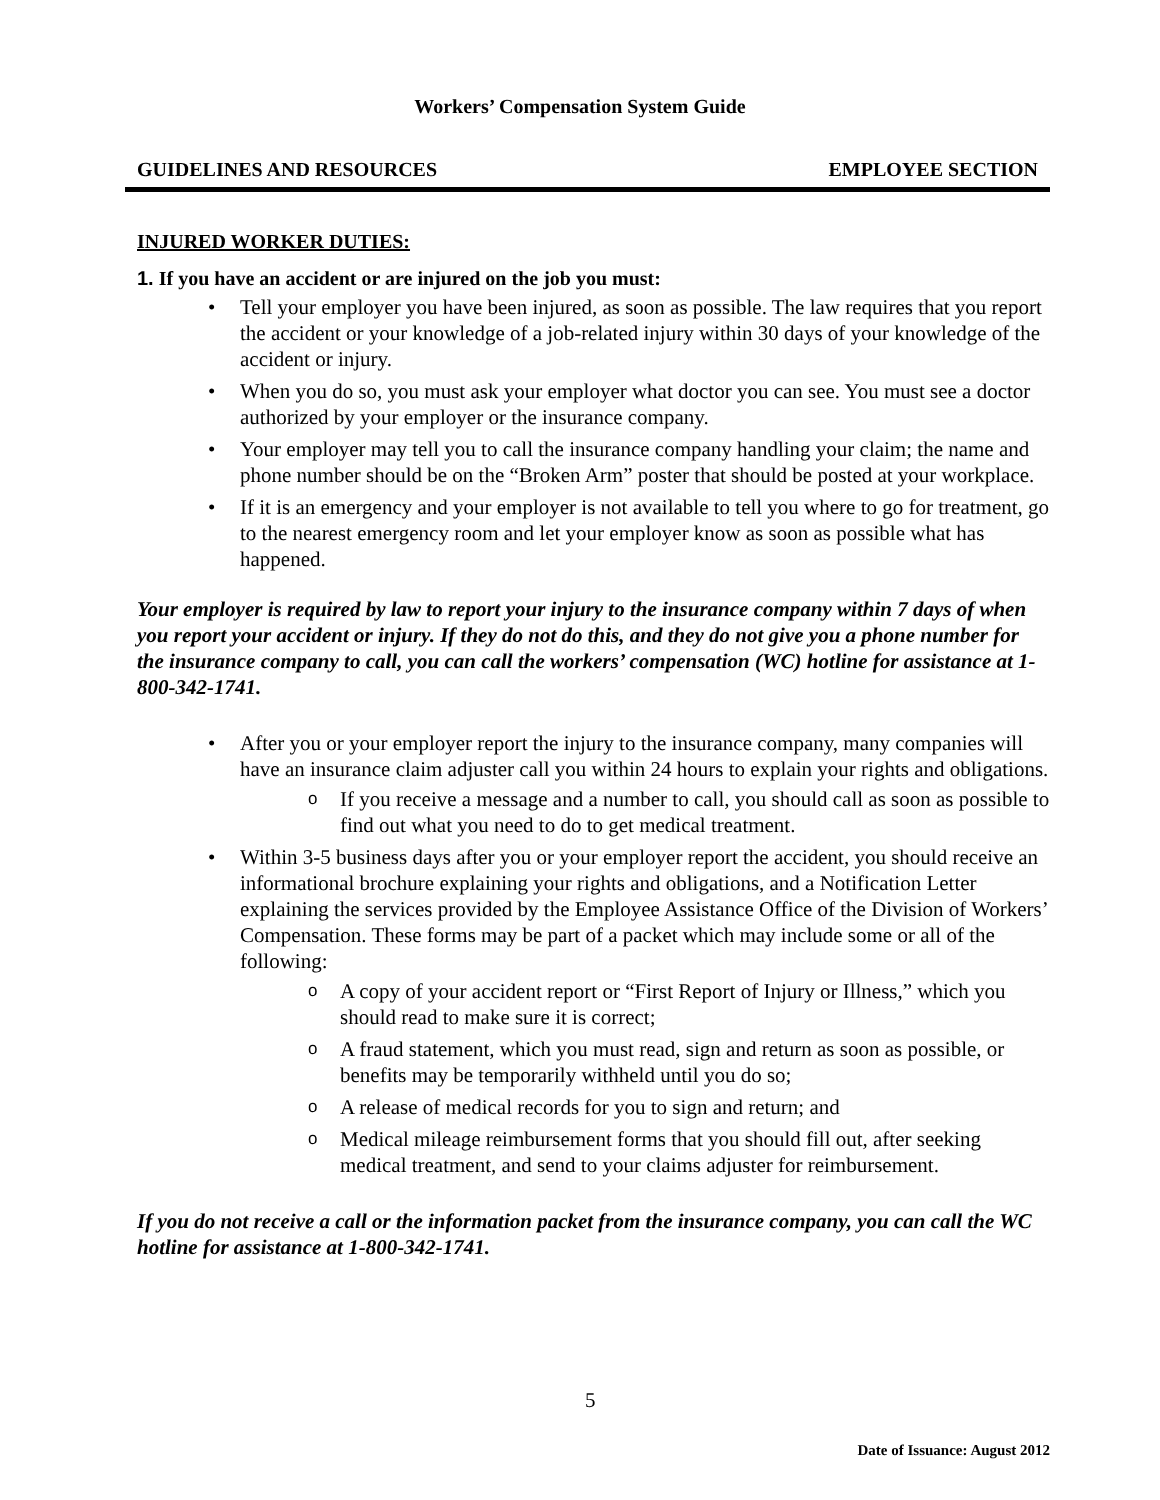Workers’ Compensation System Guide
GUIDELINES AND RESOURCES EMPLOYEE SECTION
INJURED WORKER DUTIES:
1. If you have an accident or are injured on the job you must:
Tell your employer you have been injured, as soon as possible. The law requires that you report the accident or your knowledge of a job-related injury within 30 days of your knowledge of the accident or injury.
When you do so, you must ask your employer what doctor you can see. You must see a doctor authorized by your employer or the insurance company.
Your employer may tell you to call the insurance company handling your claim; the name and phone number should be on the “Broken Arm” poster that should be posted at your workplace.
If it is an emergency and your employer is not available to tell you where to go for treatment, go to the nearest emergency room and let your employer know as soon as possible what has happened.
Your employer is required by law to report your injury to the insurance company within 7 days of when you report your accident or injury. If they do not do this, and they do not give you a phone number for the insurance company to call, you can call the workers’ compensation (WC) hotline for assistance at 1-800-342-1741.
After you or your employer report the injury to the insurance company, many companies will have an insurance claim adjuster call you within 24 hours to explain your rights and obligations.
If you receive a message and a number to call, you should call as soon as possible to find out what you need to do to get medical treatment.
Within 3-5 business days after you or your employer report the accident, you should receive an informational brochure explaining your rights and obligations, and a Notification Letter explaining the services provided by the Employee Assistance Office of the Division of Workers’ Compensation. These forms may be part of a packet which may include some or all of the following:
A copy of your accident report or “First Report of Injury or Illness,” which you should read to make sure it is correct;
A fraud statement, which you must read, sign and return as soon as possible, or benefits may be temporarily withheld until you do so;
A release of medical records for you to sign and return; and
Medical mileage reimbursement forms that you should fill out, after seeking medical treatment, and send to your claims adjuster for reimbursement.
If you do not receive a call or the information packet from the insurance company, you can call the WC hotline for assistance at 1-800-342-1741.
5
Date of Issuance: August 2012